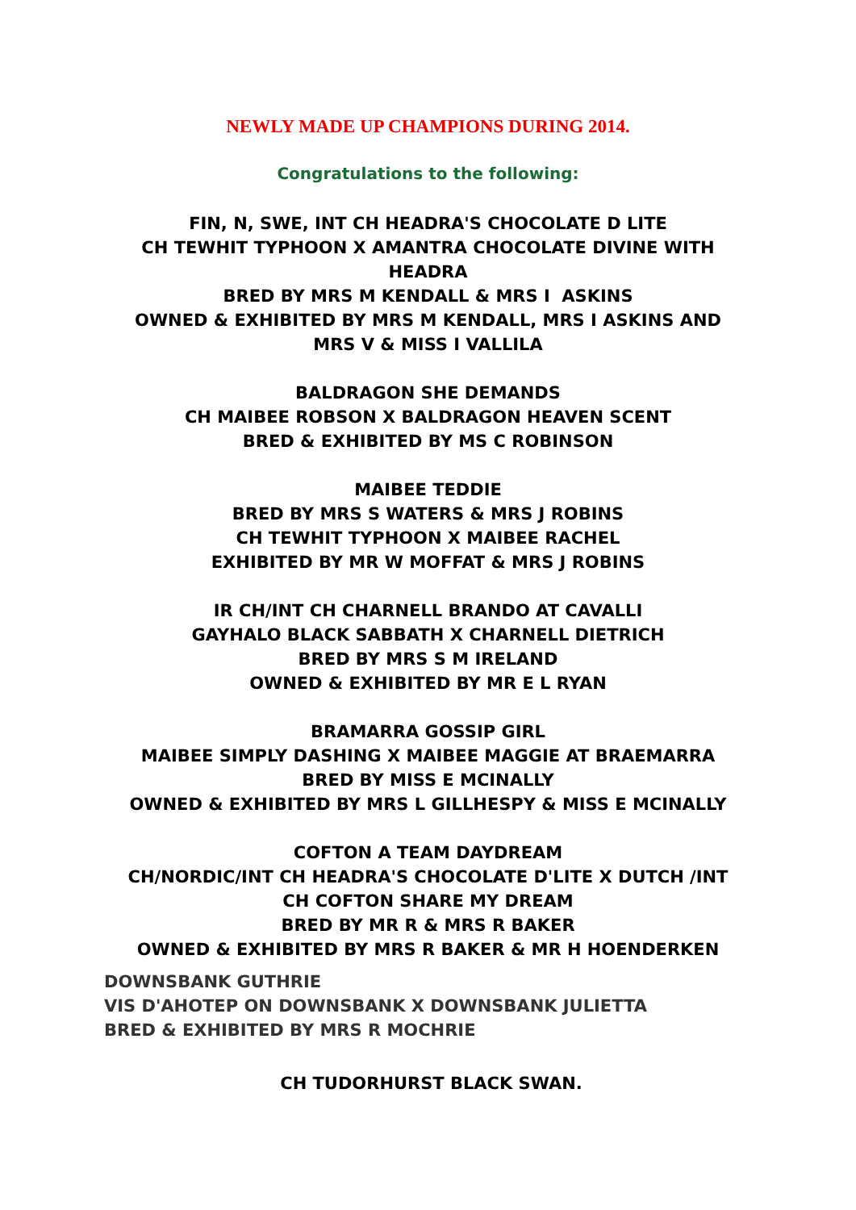NEWLY MADE UP CHAMPIONS DURING 2014.
Congratulations to the following:
FIN, N, SWE, INT CH HEADRA'S CHOCOLATE D LITE
CH TEWHIT TYPHOON X AMANTRA CHOCOLATE DIVINE WITH
HEADRA
BRED BY MRS M KENDALL & MRS I ASKINS
OWNED & EXHIBITED BY MRS M KENDALL, MRS I ASKINS AND
MRS V & MISS I VALLILA
BALDRAGON SHE DEMANDS
CH MAIBEE ROBSON X BALDRAGON HEAVEN SCENT
BRED & EXHIBITED BY MS C ROBINSON
MAIBEE TEDDIE
BRED BY MRS S WATERS & MRS J ROBINS
CH TEWHIT TYPHOON X MAIBEE RACHEL
EXHIBITED BY MR W MOFFAT & MRS J ROBINS
IR CH/INT CH CHARNELL BRANDO AT CAVALLI
GAYHALO BLACK SABBATH X CHARNELL DIETRICH
BRED BY MRS S M IRELAND
OWNED & EXHIBITED BY MR E L RYAN
BRAMARRA GOSSIP GIRL
MAIBEE SIMPLY DASHING X MAIBEE MAGGIE AT BRAEMARRA
BRED BY MISS E MCINALLY
OWNED & EXHIBITED BY MRS L GILLHESPY & MISS E MCINALLY
COFTON A TEAM DAYDREAM
CH/NORDIC/INT CH HEADRA'S CHOCOLATE D'LITE X DUTCH /INT
CH COFTON SHARE MY DREAM
BRED BY MR R & MRS R BAKER
OWNED & EXHIBITED BY MRS R BAKER & MR H HOENDERKEN
DOWNSBANK GUTHRIE
VIS D'AHOTEP ON DOWNSBANK X DOWNSBANK JULIETTA
BRED & EXHIBITED BY MRS R MOCHRIE
CH TUDORHURST BLACK SWAN.